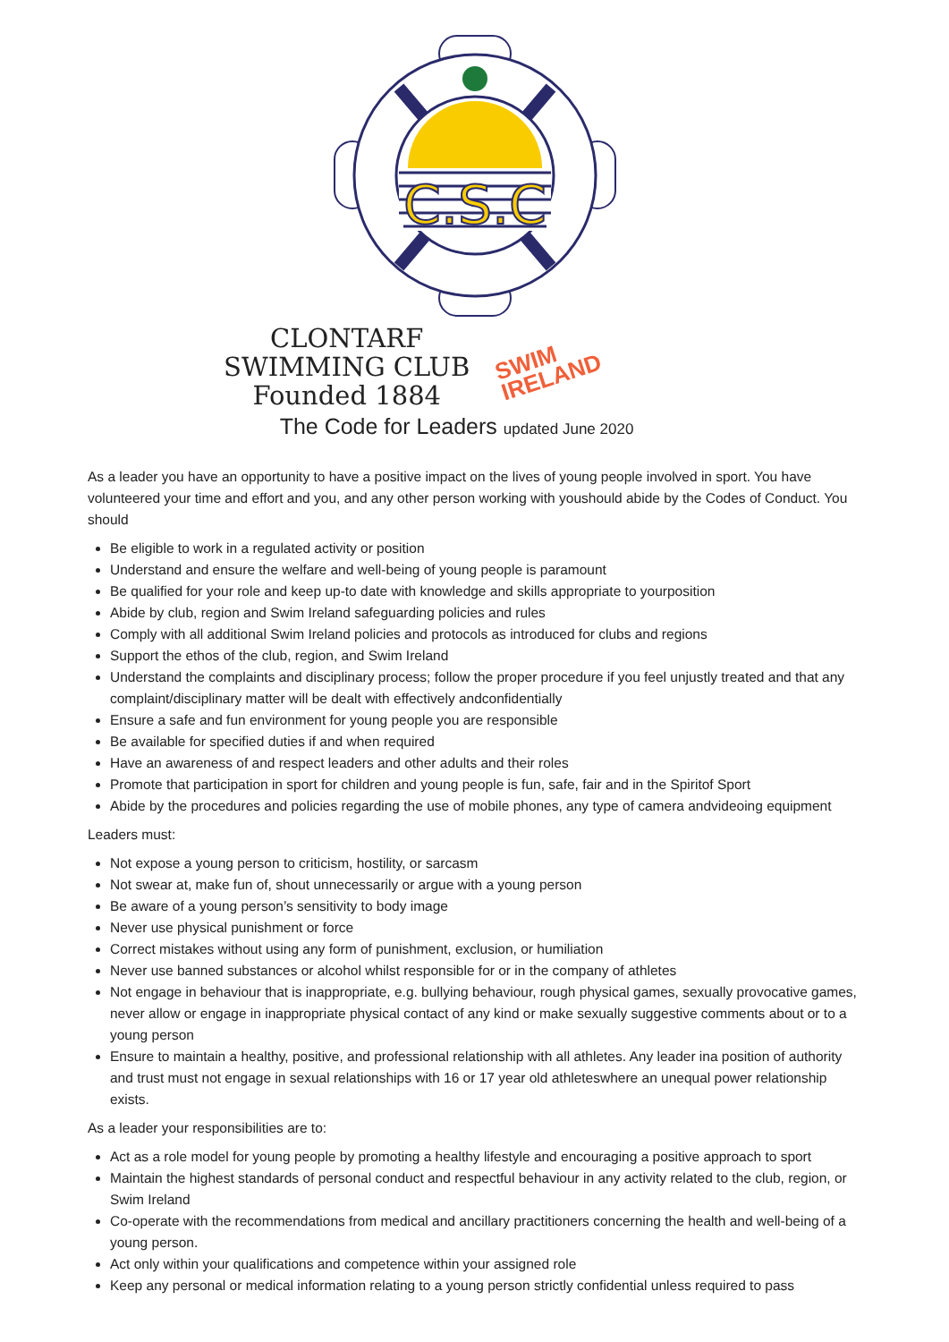C.S.C
CLONTARF
SWIMMING CLUB
Founded 1884
SWIM
IRELAND
The Code for Leaders updated June 2020
As a leader you have an opportunity to have a positive impact on the lives of young people involved in sport. You have volunteered your time and effort and you, and any other person working with youshould abide by the Codes of Conduct. You should
Be eligible to work in a regulated activity or position
Understand and ensure the welfare and well-being of young people is paramount
Be qualified for your role and keep up-to date with knowledge and skills appropriate to yourposition
Abide by club, region and Swim Ireland safeguarding policies and rules
Comply with all additional Swim Ireland policies and protocols as introduced for clubs and regions
Support the ethos of the club, region, and Swim Ireland
Understand the complaints and disciplinary process; follow the proper procedure if you feel unjustly treated and that any complaint/disciplinary matter will be dealt with effectively andconfidentially
Ensure a safe and fun environment for young people you are responsible
Be available for specified duties if and when required
Have an awareness of and respect leaders and other adults and their roles
Promote that participation in sport for children and young people is fun, safe, fair and in the Spiritof Sport
Abide by the procedures and policies regarding the use of mobile phones, any type of camera andvideoing equipment
Leaders must:
Not expose a young person to criticism, hostility, or sarcasm
Not swear at, make fun of, shout unnecessarily or argue with a young person
Be aware of a young person’s sensitivity to body image
Never use physical punishment or force
Correct mistakes without using any form of punishment, exclusion, or humiliation
Never use banned substances or alcohol whilst responsible for or in the company of athletes
Not engage in behaviour that is inappropriate, e.g. bullying behaviour, rough physical games, sexually provocative games, never allow or engage in inappropriate physical contact of any kind or make sexually suggestive comments about or to a young person
Ensure to maintain a healthy, positive, and professional relationship with all athletes. Any leader ina position of authority and trust must not engage in sexual relationships with 16 or 17 year old athleteswhere an unequal power relationship exists.
As a leader your responsibilities are to:
Act as a role model for young people by promoting a healthy lifestyle and encouraging a positive approach to sport
Maintain the highest standards of personal conduct and respectful behaviour in any activity related to the club, region, or Swim Ireland
Co-operate with the recommendations from medical and ancillary practitioners concerning the health and well-being of a young person.
Act only within your qualifications and competence within your assigned role
Keep any personal or medical information relating to a young person strictly confidential unless required to pass